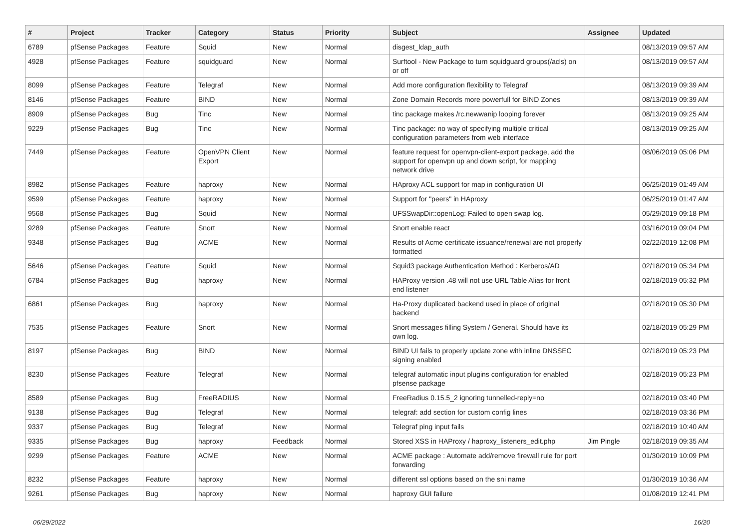| # | Project | Tracker | Category | Status | Priority | Subject | Assignee | Updated |
| --- | --- | --- | --- | --- | --- | --- | --- | --- |
| 6789 | pfSense Packages | Feature | Squid | New | Normal | disgest_ldap_auth | | 08/13/2019 09:57 AM |
| 4928 | pfSense Packages | Feature | squidguard | New | Normal | Surftool - New Package to turn squidguard groups(/acls) on or off | | 08/13/2019 09:57 AM |
| 8099 | pfSense Packages | Feature | Telegraf | New | Normal | Add more configuration flexibility to Telegraf | | 08/13/2019 09:39 AM |
| 8146 | pfSense Packages | Feature | BIND | New | Normal | Zone Domain Records more powerfull for BIND Zones | | 08/13/2019 09:39 AM |
| 8909 | pfSense Packages | Bug | Tinc | New | Normal | tinc package makes /rc.newwanip looping forever | | 08/13/2019 09:25 AM |
| 9229 | pfSense Packages | Bug | Tinc | New | Normal | Tinc package: no way of specifying multiple critical configuration parameters from web interface | | 08/13/2019 09:25 AM |
| 7449 | pfSense Packages | Feature | OpenVPN Client Export | New | Normal | feature request for openvpn-client-export package, add the support for openvpn up and down script, for mapping network drive | | 08/06/2019 05:06 PM |
| 8982 | pfSense Packages | Feature | haproxy | New | Normal | HAproxy ACL support for map in configuration UI | | 06/25/2019 01:49 AM |
| 9599 | pfSense Packages | Feature | haproxy | New | Normal | Support for "peers" in HAproxy | | 06/25/2019 01:47 AM |
| 9568 | pfSense Packages | Bug | Squid | New | Normal | UFSSwapDir::openLog: Failed to open swap log. | | 05/29/2019 09:18 PM |
| 9289 | pfSense Packages | Feature | Snort | New | Normal | Snort enable react | | 03/16/2019 09:04 PM |
| 9348 | pfSense Packages | Bug | ACME | New | Normal | Results of Acme certificate issuance/renewal are not properly formatted | | 02/22/2019 12:08 PM |
| 5646 | pfSense Packages | Feature | Squid | New | Normal | Squid3 package Authentication Method : Kerberos/AD | | 02/18/2019 05:34 PM |
| 6784 | pfSense Packages | Bug | haproxy | New | Normal | HAProxy version .48 will not use URL Table Alias for front end listener | | 02/18/2019 05:32 PM |
| 6861 | pfSense Packages | Bug | haproxy | New | Normal | Ha-Proxy duplicated backend used in place of original backend | | 02/18/2019 05:30 PM |
| 7535 | pfSense Packages | Feature | Snort | New | Normal | Snort messages filling System / General. Should have its own log. | | 02/18/2019 05:29 PM |
| 8197 | pfSense Packages | Bug | BIND | New | Normal | BIND UI fails to properly update zone with inline DNSSEC signing enabled | | 02/18/2019 05:23 PM |
| 8230 | pfSense Packages | Feature | Telegraf | New | Normal | telegraf automatic input plugins configuration for enabled pfsense package | | 02/18/2019 05:23 PM |
| 8589 | pfSense Packages | Bug | FreeRADIUS | New | Normal | FreeRadius 0.15.5_2 ignoring tunnelled-reply=no | | 02/18/2019 03:40 PM |
| 9138 | pfSense Packages | Bug | Telegraf | New | Normal | telegraf: add section for custom config lines | | 02/18/2019 03:36 PM |
| 9337 | pfSense Packages | Bug | Telegraf | New | Normal | Telegraf ping input fails | | 02/18/2019 10:40 AM |
| 9335 | pfSense Packages | Bug | haproxy | Feedback | Normal | Stored XSS in HAProxy / haproxy_listeners_edit.php | Jim Pingle | 02/18/2019 09:35 AM |
| 9299 | pfSense Packages | Feature | ACME | New | Normal | ACME package : Automate add/remove firewall rule for port forwarding | | 01/30/2019 10:09 PM |
| 8232 | pfSense Packages | Feature | haproxy | New | Normal | different ssl options based on the sni name | | 01/30/2019 10:36 AM |
| 9261 | pfSense Packages | Bug | haproxy | New | Normal | haproxy GUI failure | | 01/08/2019 12:41 PM |
06/29/2022 16/20